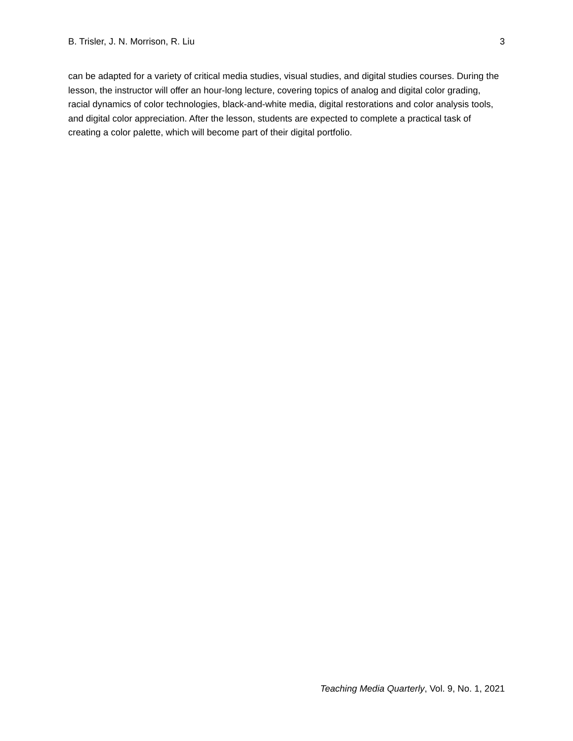B. Trisler, J. N. Morrison, R. Liu 3
can be adapted for a variety of critical media studies, visual studies, and digital studies courses. During the lesson, the instructor will offer an hour-long lecture, covering topics of analog and digital color grading, racial dynamics of color technologies, black-and-white media, digital restorations and color analysis tools, and digital color appreciation. After the lesson, students are expected to complete a practical task of creating a color palette, which will become part of their digital portfolio.
Teaching Media Quarterly, Vol. 9, No. 1, 2021